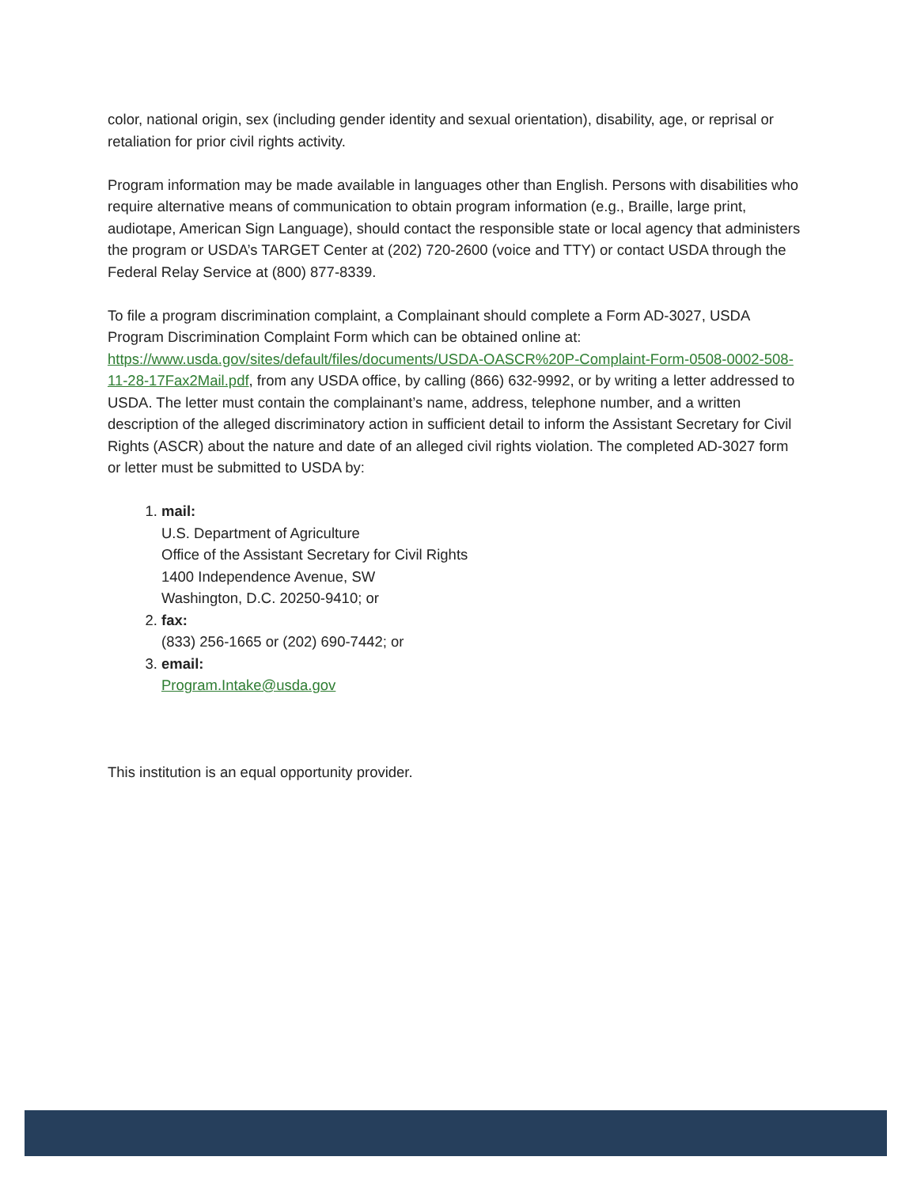color, national origin, sex (including gender identity and sexual orientation), disability, age, or reprisal or retaliation for prior civil rights activity.
Program information may be made available in languages other than English. Persons with disabilities who require alternative means of communication to obtain program information (e.g., Braille, large print, audiotape, American Sign Language), should contact the responsible state or local agency that administers the program or USDA’s TARGET Center at (202) 720-2600 (voice and TTY) or contact USDA through the Federal Relay Service at (800) 877-8339.
To file a program discrimination complaint, a Complainant should complete a Form AD-3027, USDA Program Discrimination Complaint Form which can be obtained online at: https://www.usda.gov/sites/default/files/documents/USDA-OASCR%20P-Complaint-Form-0508-0002-508-11-28-17Fax2Mail.pdf, from any USDA office, by calling (866) 632-9992, or by writing a letter addressed to USDA. The letter must contain the complainant’s name, address, telephone number, and a written description of the alleged discriminatory action in sufficient detail to inform the Assistant Secretary for Civil Rights (ASCR) about the nature and date of an alleged civil rights violation. The completed AD-3027 form or letter must be submitted to USDA by:
1. mail:
U.S. Department of Agriculture
Office of the Assistant Secretary for Civil Rights
1400 Independence Avenue, SW
Washington, D.C. 20250-9410; or
2. fax:
(833) 256-1665 or (202) 690-7442; or
3. email:
Program.Intake@usda.gov
This institution is an equal opportunity provider.